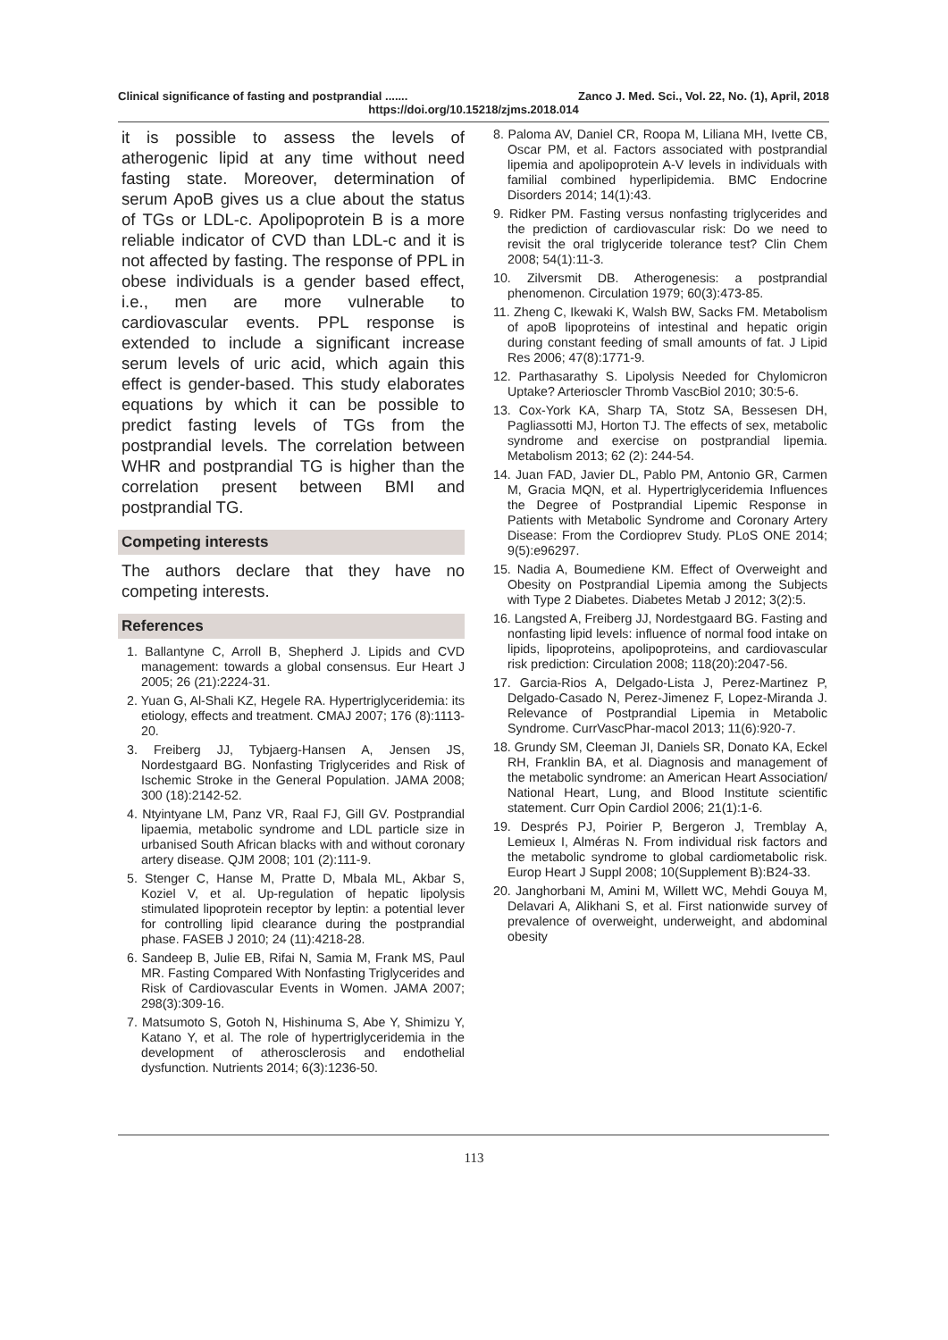Clinical significance of fasting and postprandial ....... Zanco J. Med. Sci., Vol. 22, No. (1), April, 2018
https://doi.org/10.15218/zjms.2018.014
it is possible to assess the levels of atherogenic lipid at any time without need fasting state. Moreover, determination of serum ApoB gives us a clue about the status of TGs or LDL-c. Apolipoprotein B is a more reliable indicator of CVD than LDL-c and it is not affected by fasting. The response of PPL in obese individuals is a gender based effect, i.e., men are more vulnerable to cardiovascular events. PPL response is extended to include a significant increase serum levels of uric acid, which again this effect is gender-based. This study elaborates equations by which it can be possible to predict fasting levels of TGs from the postprandial levels. The correlation between WHR and postprandial TG is higher than the correlation present between BMI and postprandial TG.
Competing interests
The authors declare that they have no competing interests.
References
1. Ballantyne C, Arroll B, Shepherd J. Lipids and CVD management: towards a global consensus. Eur Heart J 2005; 26 (21):2224-31.
2. Yuan G, Al-Shali KZ, Hegele RA. Hypertriglyceridemia: its etiology, effects and treatment. CMAJ 2007; 176 (8):1113-20.
3. Freiberg JJ, Tybjaerg-Hansen A, Jensen JS, Nordestgaard BG. Nonfasting Triglycerides and Risk of Ischemic Stroke in the General Population. JAMA 2008; 300 (18):2142-52.
4. Ntyintyane LM, Panz VR, Raal FJ, Gill GV. Postprandial lipaemia, metabolic syndrome and LDL particle size in urbanised South African blacks with and without coronary artery disease. QJM 2008; 101 (2):111-9.
5. Stenger C, Hanse M, Pratte D, Mbala ML, Akbar S, Koziel V, et al. Up-regulation of hepatic lipolysis stimulated lipoprotein receptor by leptin: a potential lever for controlling lipid clearance during the postprandial phase. FASEB J 2010; 24 (11):4218-28.
6. Sandeep B, Julie EB, Rifai N, Samia M, Frank MS, Paul MR. Fasting Compared With Nonfasting Triglycerides and Risk of Cardiovascular Events in Women. JAMA 2007; 298(3):309-16.
7. Matsumoto S, Gotoh N, Hishinuma S, Abe Y, Shimizu Y, Katano Y, et al. The role of hypertriglyceridemia in the development of atherosclerosis and endothelial dysfunction. Nutrients 2014; 6(3):1236-50.
8. Paloma AV, Daniel CR, Roopa M, Liliana MH, Ivette CB, Oscar PM, et al. Factors associated with postprandial lipemia and apolipoprotein A-V levels in individuals with familial combined hyperlipidemia. BMC Endocrine Disorders 2014; 14(1):43.
9. Ridker PM. Fasting versus nonfasting triglycerides and the prediction of cardiovascular risk: Do we need to revisit the oral triglyceride tolerance test? Clin Chem 2008; 54(1):11-3.
10. Zilversmit DB. Atherogenesis: a postprandial phenomenon. Circulation 1979; 60(3):473-85.
11. Zheng C, Ikewaki K, Walsh BW, Sacks FM. Metabolism of apoB lipoproteins of intestinal and hepatic origin during constant feeding of small amounts of fat. J Lipid Res 2006; 47(8):1771-9.
12. Parthasarathy S. Lipolysis Needed for Chylomicron Uptake? Arterioscler Thromb VascBiol 2010; 30:5-6.
13. Cox-York KA, Sharp TA, Stotz SA, Bessesen DH, Pagliassotti MJ, Horton TJ. The effects of sex, metabolic syndrome and exercise on postprandial lipemia. Metabolism 2013; 62 (2): 244-54.
14. Juan FAD, Javier DL, Pablo PM, Antonio GR, Carmen M, Gracia MQN, et al. Hypertriglyceridemia Influences the Degree of Postprandial Lipemic Response in Patients with Metabolic Syndrome and Coronary Artery Disease: From the Cordioprev Study. PLoS ONE 2014; 9(5):e96297.
15. Nadia A, Boumediene KM. Effect of Overweight and Obesity on Postprandial Lipemia among the Subjects with Type 2 Diabetes. Diabetes Metab J 2012; 3(2):5.
16. Langsted A, Freiberg JJ, Nordestgaard BG. Fasting and nonfasting lipid levels: influence of normal food intake on lipids, lipoproteins, apolipoproteins, and cardiovascular risk prediction: Circulation 2008; 118(20):2047-56.
17. Garcia-Rios A, Delgado-Lista J, Perez-Martinez P, Delgado-Casado N, Perez-Jimenez F, Lopez-Miranda J. Relevance of Postprandial Lipemia in Metabolic Syndrome. CurrVascPhar-macol 2013; 11(6):920-7.
18. Grundy SM, Cleeman JI, Daniels SR, Donato KA, Eckel RH, Franklin BA, et al. Diagnosis and management of the metabolic syndrome: an American Heart Association/ National Heart, Lung, and Blood Institute scientific statement. Curr Opin Cardiol 2006; 21(1):1-6.
19. Després PJ, Poirier P, Bergeron J, Tremblay A, Lemieux I, Alméras N. From individual risk factors and the metabolic syndrome to global cardiometabolic risk. Europ Heart J Suppl 2008; 10(Supplement B):B24-33.
20. Janghorbani M, Amini M, Willett WC, Mehdi Gouya M, Delavari A, Alikhani S, et al. First nationwide survey of prevalence of overweight, underweight, and abdominal obesity
113